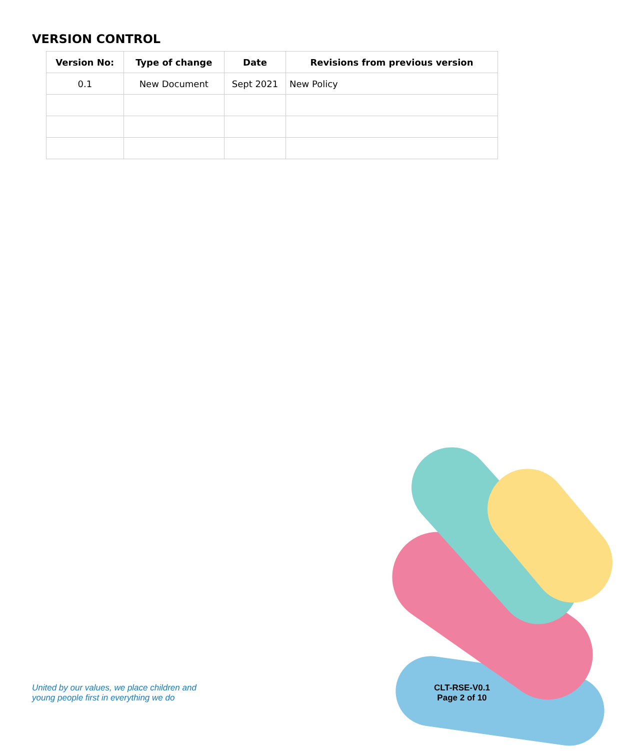VERSION CONTROL
| Version No: | Type of change | Date | Revisions from previous version |
| --- | --- | --- | --- |
| 0.1 | New Document | Sept 2021 | New Policy |
United by our values, we place children and
young people first in everything we do
CLT-RSE-V0.1
Page 2 of 10